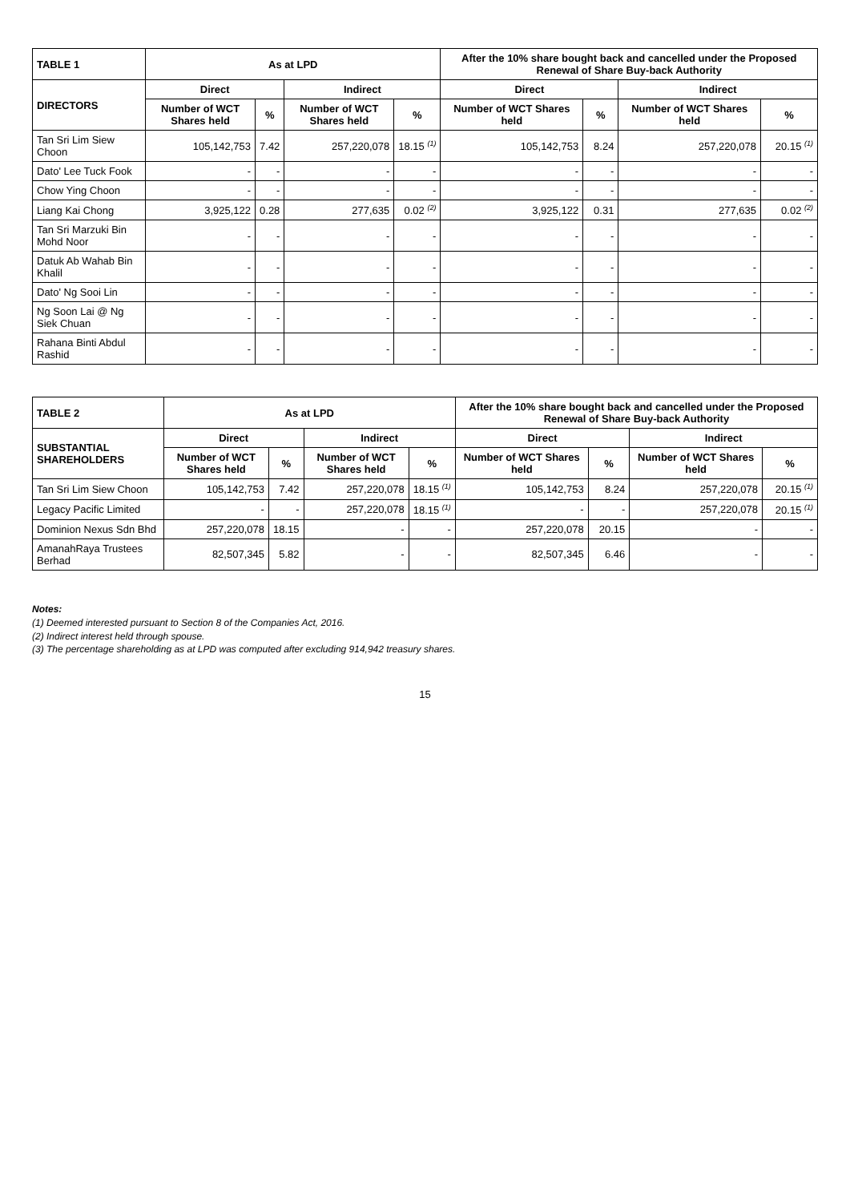| TABLE 1 | As at LPD | | | | After the 10% share bought back and cancelled under the Proposed Renewal of Share Buy-back Authority | | | |
| --- | --- | --- | --- | --- | --- | --- | --- | --- |
| DIRECTORS | Direct | | Indirect | | Direct | | Indirect | |
| | Number of WCT Shares held | % | Number of WCT Shares held | % | Number of WCT Shares held | % | Number of WCT Shares held | % |
| Tan Sri Lim Siew Choon | 105,142,753 | 7.42 | 257,220,078 | 18.15 <sup>(1)</sup> | 105,142,753 | 8.24 | 257,220,078 | 20.15 <sup>(1)</sup> |
| Dato' Lee Tuck Fook | - | - | - | - | - | - | - | - |
| Chow Ying Choon | - | - | - | - | - | - | - | - |
| Liang Kai Chong | 3,925,122 | 0.28 | 277,635 | 0.02 <sup>(2)</sup> | 3,925,122 | 0.31 | 277,635 | 0.02 <sup>(2)</sup> |
| Tan Sri Marzuki Bin Mohd Noor | - | - | - | - | - | - | - | - |
| Datuk Ab Wahab Bin Khalil | - | - | - | - | - | - | - | - |
| Dato' Ng Sooi Lin | - | - | - | - | - | - | - | - |
| Ng Soon Lai @ Ng Siek Chuan | - | - | - | - | - | - | - | - |
| Rahana Binti Abdul Rashid | - | - | - | - | - | - | - | - |
| TABLE 2 | As at LPD | | | | After the 10% share bought back and cancelled under the Proposed Renewal of Share Buy-back Authority | | | |
| --- | --- | --- | --- | --- | --- | --- | --- | --- |
| SUBSTANTIAL SHAREHOLDERS | Direct | | Indirect | | Direct | | Indirect | |
| | Number of WCT Shares held | % | Number of WCT Shares held | % | Number of WCT Shares held | % | Number of WCT Shares held | % |
| Tan Sri Lim Siew Choon | 105,142,753 | 7.42 | 257,220,078 | 18.15 <sup>(1)</sup> | 105,142,753 | 8.24 | 257,220,078 | 20.15 <sup>(1)</sup> |
| Legacy Pacific Limited | - | - | 257,220,078 | 18.15 <sup>(1)</sup> | - | - | 257,220,078 | 20.15 <sup>(1)</sup> |
| Dominion Nexus Sdn Bhd | 257,220,078 | 18.15 | - | - | 257,220,078 | 20.15 | - | - |
| AmanahRaya Trustees Berhad | 82,507,345 | 5.82 | - | - | 82,507,345 | 6.46 | - | - |
Notes:
(1) Deemed interested pursuant to Section 8 of the Companies Act, 2016.
(2) Indirect interest held through spouse.
(3) The percentage shareholding as at LPD was computed after excluding 914,942 treasury shares.
15